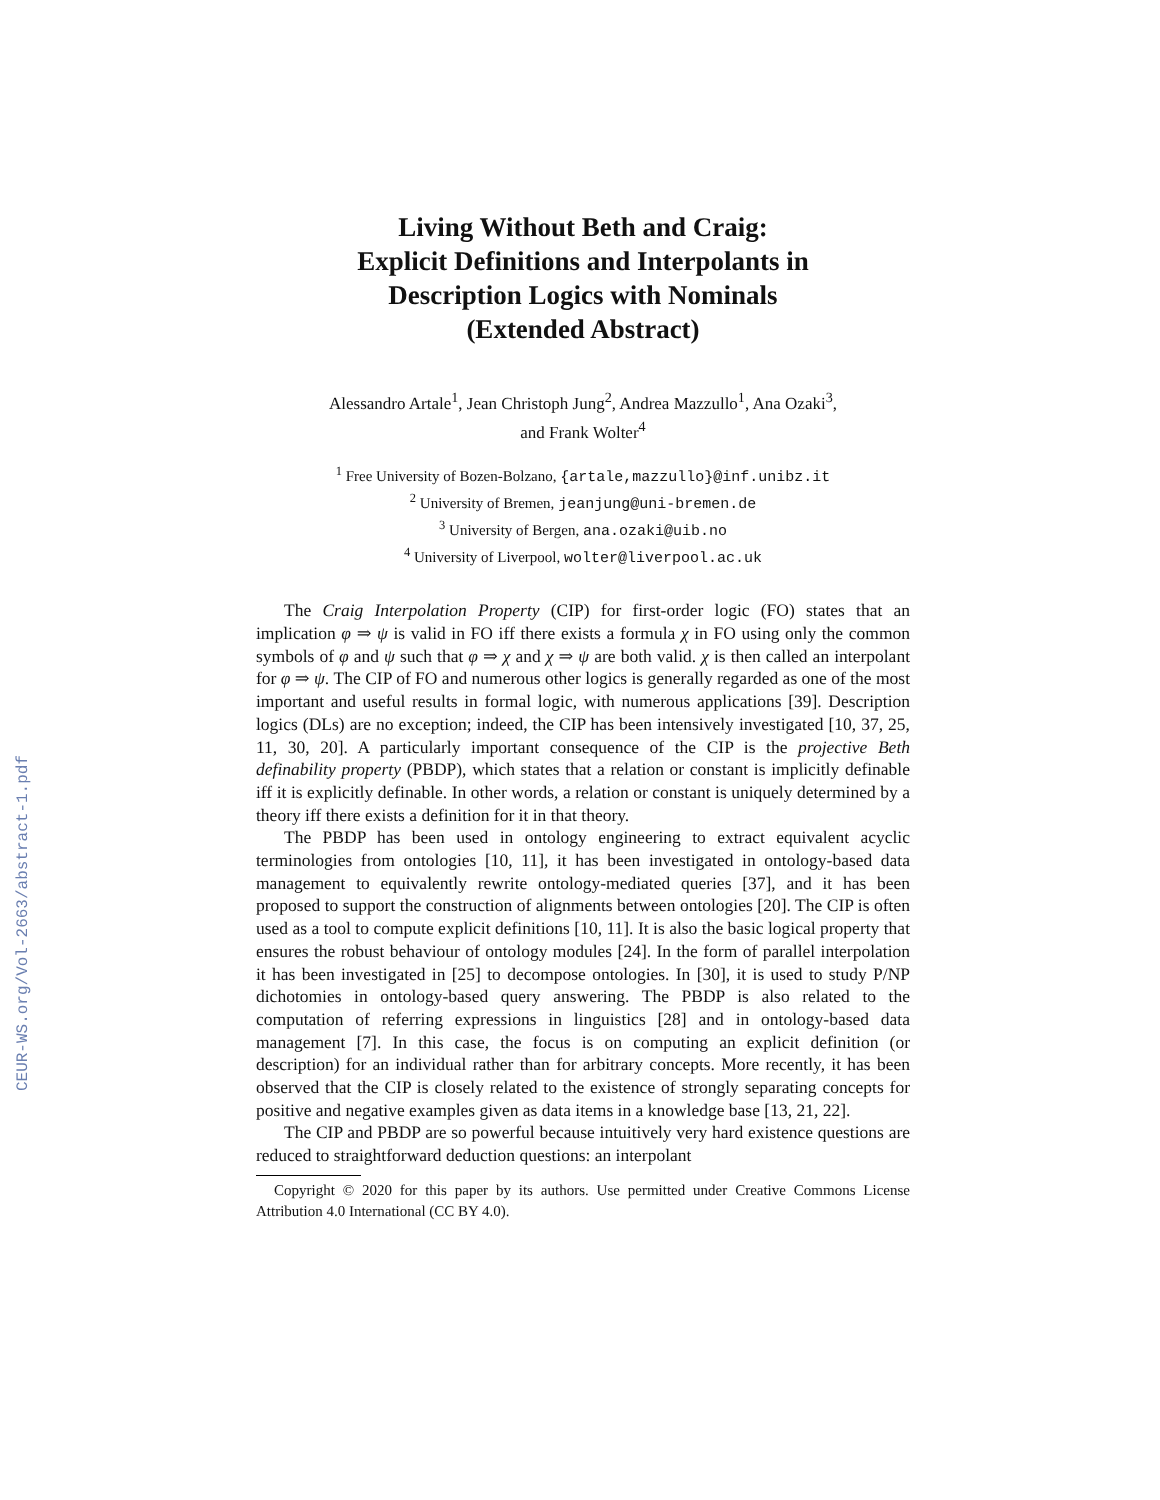CEUR-WS.org/Vol-2663/abstract-1.pdf
Living Without Beth and Craig:
Explicit Definitions and Interpolants in
Description Logics with Nominals
(Extended Abstract)
Alessandro Artale<sup>1</sup>, Jean Christoph Jung<sup>2</sup>, Andrea Mazzullo<sup>1</sup>, Ana Ozaki<sup>3</sup>,
and Frank Wolter<sup>4</sup>
<sup>1</sup> Free University of Bozen-Bolzano, {artale,mazzullo}@inf.unibz.it
<sup>2</sup> University of Bremen, jeanjung@uni-bremen.de
<sup>3</sup> University of Bergen, ana.ozaki@uib.no
<sup>4</sup> University of Liverpool, wolter@liverpool.ac.uk
The Craig Interpolation Property (CIP) for first-order logic (FO) states that an implication φ ⇒ ψ is valid in FO iff there exists a formula χ in FO using only the common symbols of φ and ψ such that φ ⇒ χ and χ ⇒ ψ are both valid. χ is then called an interpolant for φ ⇒ ψ. The CIP of FO and numerous other logics is generally regarded as one of the most important and useful results in formal logic, with numerous applications [39]. Description logics (DLs) are no exception; indeed, the CIP has been intensively investigated [10, 37, 25, 11, 30, 20]. A particularly important consequence of the CIP is the projective Beth definability property (PBDP), which states that a relation or constant is implicitly definable iff it is explicitly definable. In other words, a relation or constant is uniquely determined by a theory iff there exists a definition for it in that theory.
The PBDP has been used in ontology engineering to extract equivalent acyclic terminologies from ontologies [10, 11], it has been investigated in ontology-based data management to equivalently rewrite ontology-mediated queries [37], and it has been proposed to support the construction of alignments between ontologies [20]. The CIP is often used as a tool to compute explicit definitions [10, 11]. It is also the basic logical property that ensures the robust behaviour of ontology modules [24]. In the form of parallel interpolation it has been investigated in [25] to decompose ontologies. In [30], it is used to study P/NP dichotomies in ontology-based query answering. The PBDP is also related to the computation of referring expressions in linguistics [28] and in ontology-based data management [7]. In this case, the focus is on computing an explicit definition (or description) for an individual rather than for arbitrary concepts. More recently, it has been observed that the CIP is closely related to the existence of strongly separating concepts for positive and negative examples given as data items in a knowledge base [13, 21, 22].
The CIP and PBDP are so powerful because intuitively very hard existence questions are reduced to straightforward deduction questions: an interpolant
Copyright © 2020 for this paper by its authors. Use permitted under Creative Commons License Attribution 4.0 International (CC BY 4.0).